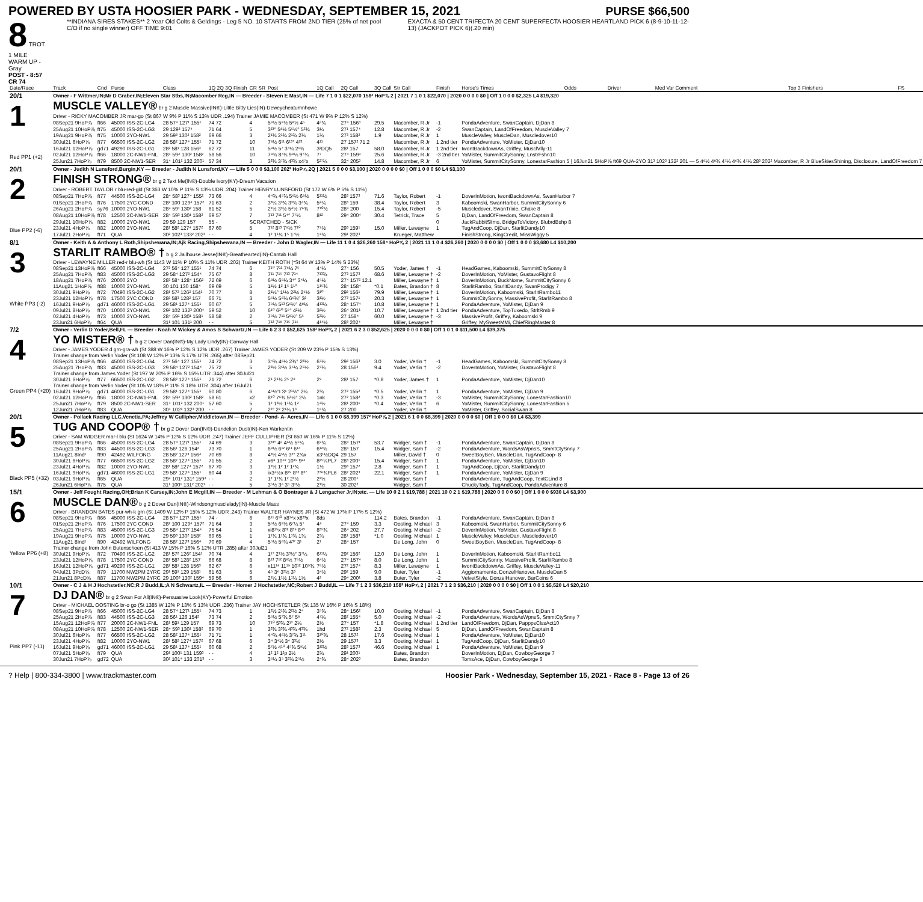POWERED BY USTA HOOSIER PARK - WEDNESDAY, SEPTEMBER 15, 2021
PURSE $66,500
8 TROT
1 MILE
WARM UP - Gray
POST - 8:57 CR 74
**INDIANA SIRES STAKES** 2 Year Old Colts & Geldings - Leg 5 NO. 10 STARTS FROM 2ND TIER (25% of net pool C/O if no single winner) OFF TIME 9:01
EXACTA & 50 CENT TRIFECTA 20 CENT SUPERFECTA HOOSIER HEARTLAND PICK 6 (8-9-10-11-12-13) (JACKPOT PICK 6)(.20 min)
| Date/Race | Track | Cnd | Purse | Class | 1Q 2Q 3Q Finish | CR SR | Post | 1Q Call | 2Q Call | 3Q Call | Str Call | Finish | Horse's Times | Odds | Driver | Med Var Comment | Top 3 Finishers | FS |
| --- | --- | --- | --- | --- | --- | --- | --- | --- | --- | --- | --- | --- | --- | --- | --- | --- | --- | --- |
| 20/1 | Owner - F Wittmer,IN;Mr D Graber,IN;Eleven Star Stbs,IN;Macomber Rcg,IN — Breeder - Steven E Mast,IN — Life 7 1 0 1 $22,070 158² HoP⅞ 2 / 2021 7 1 0 1 $22,070 / 2020 0 0 0 0 $0 / Off 1 0 0 0 $2,325 L4 $19,320 | | | | | | | | | | | | | | | | | |
| 1 Red PP1 (+2) | MUSCLE VALLEY® br g 2 Muscle Massive(IN®)-Little Bitty Lies(IN)-Deweycheatumnhowe | | | | | | | | | | | | | | | | | |
| | Driver - RICKY MACOMBER JR mar-go (St 867 W 9% P 11% S 13% UDR .194) Trainer JAMIE MACOMBER (St 471 W 9% P 12% S 12%) | | | | | | | | | | | | | | | | | |
| | 08Sep21 9HoP⅞ | ft66 | 45000 ISS-2C-LG4 | 28 57⁴ 127¹ 155¹ | 74 72 | 4 | 5⁹½ 5⁸½ 5⁸½ 4⁵ | 4⁶¾ | 27⁴ 156³ | 29.5 | Macomber, R Jr | -1 | PondaAdventure, SwanCaptain, DjDan 8 | | | | | |
| | 25Aug21 10HoP⅞ | ft75 | 45000 ISS-2C-LG3 | 29 129³ 157⁴ | 71 64 | 5 | 3²³° 5⁸½ 5⁵½° 5³¾ | 3¼ | 27¹ 157⁴ | 12.8 | Macomber, R Jr | -2 | SwanCaptain, LandOfFreedom, MuscleValley 7 | | | | | |
| | 19Aug21 9HoP⅞ | ft75 | 10000 2YO-NW1 | 29 59³ 130² 158² | 69 66 | 3 | 2¹¾ 2¹¾ 2¹¾ 2¾ | 1¾ | 27³ 158² | 1.9 | Macomber, R Jr | 1 | MuscleValley, MuscleDan, Muscledover10 | | | | | |
| | 30Jul21 6HoP⅞ | ft77 | 66500 ISS-2C-LG2 | 28 58² 127⁴ 155¹ | 71 72 | 10 | 7⁸½ 6¹¹ 6¹³° 4¹³ | 4¹¹ | 27 157² 71.2 | | Macomber, R Jr | 1 2nd tier | PondaAdventure, YoMister, DjDan10 | | | | | |
| | 16Jul21 12HoP⅞ | gd71 | 49290 ISS-2C-LG1 | 28² 58¹ 128 156³ | 62 72 | 11 | 5⁸½ 5⁷ 3⁴¼ 2¹¾ | 3²DQ5 | 28¹ 157 | 58.0 | Macomber, R Jr | 1 2nd tier | IwontBackdownAs, Griffey, MusclVlly-11 | | | | | |
| | 02Jul21 12HoP⅞ | ft66 | 18000 2C-NW1-FNL | 28⁴ 59⁴ 130² 158² | 58 56 | 10 | 7⁸¾ 8⁷¾ 9⁸¼ 9⁷¾ | 7⁷ | 27⁴ 159⁴ | 25.6 | Macomber, R Jr | -3 2nd tier | YoMister, SummitCitySonny, LnstrFshn10 | | | | | |
| | 25Jun21 7HoP⅞ | ft79 | 8500 2C-NW1-SER | 31⁴ 101² 132 200¹ | 57 34 | 3 | 3³¾ 3⁷¾ 4³¾ x4⁷x | 5²⁷¼ | 32⁴ 205³ | 14.8 | Macomber, R Jr | 6 | YoMister, SummitCitySonny, LonestarFashion 5 / 16Jun21 5HoP⅞ ft69 QUA-2YO 31³ 102³ 132² 201 — 5 4⁸½ 4⁸¾ 4⁷¼ 4⁶¾ 4⁷¼ 28³ 202² Macomber, R Jr BlueSkiesShining, Disclosure, LandOfFreedom 7 | | | | | |
| 20/1 | Owner - Judith N Lunsford,Burgin,KY — Breeder - Judith N Lunsford,KY — Life 5 0 0 0 $3,100 202³ HoP⅞ 2Q / 2021 5 0 0 0 $3,100 / 2020 0 0 0 0 $0 / Off 1 0 0 0 $0 L4 $3,100 | | | | | | | | | | | | | | | | | |
| 2 Blue PP2 (-6) | FINISH STRONG® br g 2 Text Me(IN®)-Double Ivory(KY)-Dream Vacation | | | | | | | | | | | | | | | | | |
| | Driver - ROBERT TAYLOR r blu-red-gld (St 363 W 10% P 11% S 13% UDR .204) Trainer HENRY LUNSFORD (St 172 W 6% P 5% S 11%) | | | | | | | | | | | | | | | | | |
| | 08Sep21 7HoP⅞ | ft77 | 44500 ISS-2C-LG4 | 28⁴ 58³ 127⁴ 155² | 73 66 | 4 | 4⁴¾ 4⁵¾ 5⁶½ 6⁹½ | 5¹¹½ | 28³ 157³ | 71.6 | Taylor, Robert | -1 | DoverInMotion, IwontBackdownAs, SwanHarbor 7 | | | | | |
| | 01Sep21 2HoP⅞ | ft76 | 17500 2YC COND | 28² 100 129⁴ 157² | 71 63 | 2 | 3³¼ 3³¾ 3³¾ 3⁴¾ | 5⁸¼ | 28³ 159 | 38.4 | Taylor, Robert | 3 | Kaboomski, SwanHarbor, SummitCitySonny 6 | | | | | |
| | 26Aug21 2HoP⅞ | sy76 | 10000 2YO-NW1 | 28⁴ 59¹ 130² 158 | 61 52 | 5 | 2¹½ 3³½ 5⁴½ 7⁶¾ | 7¹⁰½ | 28⁴ 200 | 15.4 | Taylor, Robert | -5 | Muscledover, SwanTrixie, Chake 8 | | | | | |
| | 08Aug21 10HoP⅞ | ft78 | 12500 2C-NW1-SER | 28⁴ 59³ 130¹ 158² | 69 57 | 7 | 7¹³ 7¹¹ 5⁴° 7⁷¼ | 8¹² | 29⁴ 200⁴ | 30.4 | Tetrick, Trace | 5 | DjDan, LandOfFreedom, SwanCaptain 8 | | | | | |
| | 29Jul21 10HoP⅞ | ft82 | 10000 2YO-NW1 | 29 59 129 157 | 55 - | SCRATCHED - SICK | | | | | | 0 | JackRabbitSlims, BridgeToVictory, BlubrdBshp 8 | | | | | |
| | 23Jul21 4HoP⅞ | ft82 | 10000 2YO-NW1 | 28¹ 58² 127⁴ 157² | 67 60 | 5 | 7¹² 8¹³ 7⁹½ 7¹⁰ | 7⁹½ | 29³ 159¹ | 15.0 | Miller, Lewayne | 1 | TugAndCoop, DjDan, StarlitDandy10 | | | | | |
| | 17Jul21 2HoP⅞ | ft71 | QUA | 30² 102³ 133² 202³ | - - | 4 | 1² 1¹¾ 1⁵ 1⁷½ | 1⁸¾ | 29¹ 202³ | | Krueger, Matthew | | FinishStrong, KingCredit, MissWiggy 5 | | | | | |
| 8/1 | Owner - Keith A & Anthony L Roth,Shipshewana,IN;Ajk Racing,Shipshewana,IN — Breeder - John D Wagler,IN — Life 11 1 0 4 $26,260 158⁴ HoP⅞ 2 / 2021 11 1 0 4 $26,260 / 2020 0 0 0 0 $0 / Off 1 0 0 0 $3,680 L4 $10,200 | | | | | | | | | | | | | | | | | |
| 3 White PP3 (-2) | STARLIT RAMBO® † b g 2 Jailhouse Jesse(IN®)-Greathearted(IN)-Cantab Hall | | | | | | | | | | | | | | | | | |
| | Driver - LEWAYNE MILLER red-r blu-wh (St 1143 W 11% P 10% S 11% UDR .202) Trainer KEITH ROTH (*St 64 W 13% P 14% S 23%) | | | | | | | | | | | | | | | | | |
| | 08Sep21 13HoP⅞ | ft66 | 45000 ISS-2C-LG4 | 27² 56⁴ 127 155¹ | 74 74 | 6 | 7¹⁰ 7¹¹ 7⁶¼ 7⁵ | 4⁴¼ | 27⁴ 156 | 50.5 | Yoder, James † | -1 | HeadGames, Kaboomski, SummitCitySonny 8 | | | | | |
| | 25Aug21 7HoP⅞ | ft83 | 45000 ISS-2C-LG3 | 29 58⁴ 127² 154⁴ | 75 67 | 8 | 7¹¹ 7¹⁵ 7¹³ 7¹⁴ | 7¹³¾ | 27³ 157³ | 68.6 | Miller, Lewayne † | -2 | DoverInMotion, YoMister, GustavoFlight 8 | | | | | |
| | 18Aug21 7HoP⅞ | ft76 | 20000 2YO | 28³ 58⁴ 128⁴ 156² | 72 69 | 6 | 6⁸½ 6⁹¼ 3⁴° 3⁴¼ | 4⁵½ | 27⁴ 157² 12.1 | | Miller, Lewayne † | 1 | DoverInMotion, BuckNome, SummitCitySonny 6 | | | | | |
| | 11Aug21 1HoP⅞ | ft88 | 10000 2YO-NW1 | 30 101 130 158⁴ | 69 69 | 5 | 1¹½ 1² 1⁵ 1¹⁰ | 1¹⁵¾ | 28⁴ 158⁴ | *0.1 | Bates, Brandon † | 8 | StarlitRambo, StarlitDandy, SwanProdigy 7 | | | | | |
| | 30Jul21 9HoP⅞ | ft72 | 70490 ISS-2C-LG2 | 28¹ 57² 126² 154¹ | 70 77 | 8 | 2¹¼° 1¹½ 2²½ 2⁶½ | 3¹⁰ | 29² 156¹ | 79.9 | Miller, Lewayne † | 1 | DoverInMotion, Kaboomski, StarlitRambo11 | | | | | |
| | 23Jul21 12HoP⅞ | ft78 | 17500 2YC COND | 28² 58³ 128² 157 | 66 71 | 3 | 5⁶½ 5⁸¾ 6⁶¾° 3² | 3¹½ | 27³ 157¹ | 20.3 | Miller, Lewayne † | 1 | SummitCitySonny, MassiveProfit, StarlitRambo 8 | | | | | |
| | 16Jul21 9HoP⅞ | gd71 | 46000 ISS-2C-LG1 | 29 58¹ 127⁴ 155¹ | 60 67 | 5 | 7⁹½ 5¹³ 5⁶½° 4⁸½ | 4¹³¼ | 28⁴ 157⁴ | 10.8 | Miller, Lewayne † | 1 | PondaAdventure, YoMister, DjDan 9 | | | | | |
| | 09Jul21 8HoP⅞ | ft70 | 10000 2YO-NW1 | 29² 102 132³ 200⁴ | 59 52 | 10 | 6¹⁰ 6¹⁰ 5⁵° 4²½ | 3²½ | 26⁴ 201¹ | 10.7 | Miller, Lewayne † | 1 2nd tier | PondaAdventure, TopTuxedo, StrltRmb 9 | | | | | |
| | 02Jul21 4HoP⅞ | ft73 | 10000 2YO-NW1 | 28⁴ 59¹ 130¹ 158¹ | 58 58 | 2 | 7⁹½ 7¹¹ 5⁸½° 5⁵ | 5³½ | 27 158⁴ | 60.0 | Miller, Lewayne † | -3 | MassiveProfit, Griffey, Kaboomski 9 | | | | | |
| | 23Jun21 6HoP⅞ | ft64 | QUA | 31¹ 101 131¹ 200 | - - | 5 | 7¹² 7¹⁸ 7¹⁵ 7¹⁶ | 4¹⁴½ | 28³ 202⁴ | | Miller, Lewayne † | | Griffey, MySweetMMi, ChiefRingMaster 8 | | | | | |
| 7/2 | Owner - Verlin D Yoder,Bell,FL — Breeder - Noah M Wickey & Amos S Schwartz,IN — Life 6 2 3 0 $52,625 158² HoP⅞ 2 / 2021 6 2 3 0 $52,625 / 2020 0 0 0 0 $0 / Off 1 0 1 0 $11,500 L4 $39,375 | | | | | | | | | | | | | | | | | |
| 4 Green PP4 (+20) | YO MISTER® † b g 2 Dover Dan(IN®)-My Lady Lindy(IN)-Conway Hall | | | | | | | | | | | | | | | | | |
| | Driver - JAMES YODER d grn-gra-wh (St 388 W 16% P 12% S 12% UDR .267) Trainer JAMES YODER (St 209 W 23% P 15% S 13%) | | | | | | | | | | | | | | | | | |
| | Trainer change from Verlin Yoder (St 108 W 12% P 13% S 17% UTR .265) after 08Sep21 | | | | | | | | | | | | | | | | | |
| | 08Sep21 13HoP⅞ | ft66 | 45000 ISS-2C-LG4 | 27² 56⁴ 127 155¹ | 74 72 | 3 | 3⁴¾ 4⁶½ 2¾° 2²½ | 6⁷½ | 29² 156³ | 3.0 | Yoder, Verlin † | -1 | HeadGames, Kaboomski, SummitCitySonny 8 | | | | | |
| | 25Aug21 7HoP⅞ | ft83 | 45000 ISS-2C-LG3 | 29 58⁴ 127² 154⁴ | 75 72 | 5 | 2²½ 3⁵½ 3⁵¼ 2⁵½ | 2⁷¾ | 28 156² | 9.4 | Yoder, Verlin † | -2 | DoverInMotion, YoMister, GustavoFlight 8 | | | | | |
| | Trainer change from James Yoder (St 197 W 20% P 16% S 15% UTR .344) after 30Jul21 | | | | | | | | | | | | | | | | | |
| | 30Jul21 6HoP⅞ | ft77 | 66500 ISS-2C-LG2 | 28 58² 127⁴ 155¹ | 71 72 | 6 | 2¹ 2¹¾ 2⁵ 2⁸ | 2⁹ | 28¹ 157 | *0.8 | Yoder, James † | 1 | PondaAdventure, YoMister, DjDan10 | | | | | |
| | Trainer change from Verlin Yoder (St 105 W 18% P 11% S 18% UTR .304) after 16Jul21 | | | | | | | | | | | | | | | | | |
| | 16Jul21 9HoP⅞ | gd71 | 46000 ISS-2C-LG1 | 29 58¹ 127⁴ 155¹ | 60 80 | 6 | 4⁶½°I 3⁶ 2¹½° 2¼ | 2¾ | 27² 155² | *0.5 | Yoder, Verlin † | 1 | PondaAdventure, YoMister, DjDan 9 | | | | | |
| | 02Jul21 12HoP⅞ | ft66 | 18000 2C-NW1-FNL | 28⁴ 59⁴ 130² 158² | 58 61 | x2 | 8¹⁰ 7⁶¾ 5³½° 2¼ | 1nk | 27² 158² | *0.3 | Yoder, Verlin † | -3 | YoMister, SummitCitySonny, LonestarFashion10 | | | | | |
| | 25Jun21 7HoP⅞ | ft79 | 8500 2C-NW1-SER | 31⁴ 101² 132 200¹ | 57 60 | 5 | 1² 1³½ 1¹¾ 1² | 1²½ | 28¹ 200¹ | *0.4 | Yoder, Verlin † | 6 | YoMister, SummitCitySonny, LonestarFashion 5 | | | | | |
| | 12Jun21 7HoP⅞ | ft83 | QUA | 30⁴ 102¹ 132³ 200 | - - | 7 | 2²° 2² 2¹¾ 1³ | 1⁶¾ | 27 200 | | Yoder, Verlin † | | YoMister, Griffey, SocialSwan 8 | | | | | |
| 20/1 | Owner - Pollack Racing LLC,Venetia,PA;Jeffrey W Cullipher,Middletown,IN — Breeder - Pond- A- Acres,IN — Life 6 1 0 0 $8,399 157² HoP⅞ 2 / 2021 6 1 0 0 $8,399 / 2020 0 0 0 0 $0 / Off 1 0 0 0 $0 L4 $3,399 | | | | | | | | | | | | | | | | | |
| 5 Black PP5 (+32) | TUG AND COOP® † br g 2 Dover Dan(IN®)-Dandelion Dust(IN)-Ken Warkentin | | | | | | | | | | | | | | | | | |
| | Driver - SAM WIDGER mar-l blu (St 1624 W 14% P 12% S 12% UDR .247) Trainer JEFF CULLIPHER (St 650 W 16% P 11% S 12%) | | | | | | | | | | | | | | | | | |
| | 08Sep21 9HoP⅞ | ft66 | 45000 ISS-2C-LG4 | 28 57⁴ 127¹ 155¹ | 74 69 | 3 | 3³³° 4⁶ 4⁶½ 5⁵¼ | 6⁹¾ | 28⁴ 157¹ | 53.7 | Widger, Sam † | -1 | PondaAdventure, SwanCaptain, DjDan 8 | | | | | |
| | 25Aug21 2HoP⅞ | ft83 | 44500 ISS-2C-LG3 | 28 56¹ 126 154² | 73 70 | 1 | 6⁸½ 6¹² 6¹¹ 6¹⁴ | 6¹²¾ | 28⁴ 157 | 15.4 | Widger, Sam † | -2 | PondaAdventure, WordsAsWpnsS, SmmtCtySnny 7 | | | | | |
| | 11Aug21 8Ind¹ | ft90 | 42492 WILFONG | 28 58² 127³ 156⁴ | 70 69 | 8 | 4³½ 4⁵½ 3²° 2¾x | x3¹½DQ4 | 29 157 | | Miller, David † | 0 | SweetBoyBen, MuscleDan, TugAndCoop- 8 | | | | | |
| | 30Jul21 6HoP⅞ | ft77 | 66500 ISS-2C-LG2 | 28 58² 127⁴ 155¹ | 71 55 | 2 | x6⁸ 10¹⁸ 10¹⁹ 9²⁴ | 8²⁵¼PL7 | 28³ 200¹ | 15.4 | Widger, Sam † | 1 | PondaAdventure, YoMister, DjDan10 | | | | | |
| | 23Jul21 4HoP⅞ | ft82 | 10000 2YO-NW1 | 28¹ 58² 127⁴ 157² | 67 70 | 3 | 1²½ 1² 1² 1²¾ | 1½ | 29³ 157² | 2.8 | Widger, Sam † | 1 | TugAndCoop, DjDan, StarlitDandy10 | | | | | |
| | 16Jul21 9HoP⅞ | gd71 | 46000 ISS-2C-LG1 | 29 58¹ 127⁴ 155¹ | 60 44 | 3 | ix3⁴½x 8²⁹ 8³² 8³⁷ | 7³⁶¾PL6 | 28² 202³ | 22.1 | Widger, Sam † | 1 | PondaAdventure, YoMister, DjDan 9 | | | | | |
| | 03Jul21 9HoP⅞ | ft65 | QUA | 29⁴ 101² 131² 159⁴ | - - | 2 | 1² 1¹¾ 1² 2¹½ | 2²½ | 28 200¹ | | Widger, Sam † | | PondaAdventure, TugAndCoop, TextCLind 8 | | | | | |
| | 26Jun21 6HoP⅞ | ft75 | QUA | 31¹ 100¹ 131² 202¹ | - - | 5 | 3⁵½ 3⁶ 3⁵ 3¹½ | 2¹½ | 30 202² | | Widger, Sam † | | ChuckyTady, TugAndCoop, PondaAdventure 8 | | | | | |
| 15/1 | Owner - Jeff Fought Racing,OH;Brian K Carsey,IN;John E Mcgill,IN — Breeder - M Lehman & O Bontrager & J Lengacher Jr,IN;etc. — Life 10 0 2 1 $19,788 / 2021 10 0 2 1 $19,788 / 2020 0 0 0 0 $0 / Off 1 0 0 0 $930 L4 $3,900 | | | | | | | | | | | | | | | | | |
| 6 Yellow PP6 (+8) | MUSCLE DAN® b g 2 Dover Dan(IN®)-Windsongmusclelady(IN)-Muscle Mass | | | | | | | | | | | | | | | | | |
| | Driver - BRANDON BATES pur-wh-k grn (St 1409 W 12% P 15% S 12% UDR .243) Trainer WALTER HAYNES JR (St 472 W 17% P 17% S 12%) | | | | | | | | | | | | | | | | | |
| | 08Sep21 9HoP⅞ | ft66 | 45000 ISS-2C-LG4 | 28 57⁴ 127¹ 155¹ | 74 - | 6 | 6¹¹ 6¹⁰ x8¹⁴x x8³³x | 8ds | | 114.2 | Bates, Brandon | -1 | PondaAdventure, SwanCaptain, DjDan 8 | | | | | |
| | 01Sep21 2HoP⅞ | ft76 | 17500 2YC COND | 28² 100 129⁴ 157² | 71 64 | 3 | 5⁶½ 6⁸½ 6⁷¼ 5⁷ | 4⁸ | 27⁴ 159 | 3.3 | Oosting, Michael | 3 | Kaboomski, SwanHarbor, SummitCitySonny 6 | | | | | |
| | 25Aug21 7HoP⅞ | ft83 | 45000 ISS-2C-LG3 | 29 58⁴ 127² 154⁴ | 75 54 | 1 | xi8¹⁵x 8³² 8³⁹ 8⁴³ | 8³⁵¾ | 26⁴ 202 | 27.7 | Oosting, Michael | -2 | DoverInMotion, YoMister, GustavoFlight 8 | | | | | |
| | 19Aug21 9HoP⅞ | ft75 | 10000 2YO-NW1 | 29 59³ 130² 158² | 69 65 | 1 | 1¹¾ 1¹¾ 1¹¾ 1¾ | 2¾ | 28¹ 158³ | *1.0 | Oosting, Michael | 1 | MuscleValley, MuscleDan, Muscledover10 | | | | | |
| | 11Aug21 8Ind¹ | ft90 | 42492 WILFONG | 28 58² 127³ 156⁴ | 70 69 | 4 | 5⁵½ 5⁶¾ 4³° 3¹ | 2¹ | 28⁴ 157 | | De Long, John | 0 | SweetBoyBen, MuscleDan, TugAndCoop- 8 | | | | | |
| | Trainer change from John Butenschoen (St 413 W 15% P 16% S 12% UTR .285) after 30Jul21 | | | | | | | | | | | | | | | | | |
| | 30Jul21 9HoP⅞ | ft72 | 70490 ISS-2C-LG2 | 28¹ 57² 126² 154¹ | 70 74 | 4 | 1¹° 2¹½ 3³½° 3⁷¼ | 6¹¹¼ | 29² 156² | 12.0 | De Long, John | 1 | DoverInMotion, Kaboomski, StarlitRambo11 | | | | | |
| | 23Jul21 12HoP⅞ | ft78 | 17500 2YC COND | 28² 58³ 128² 157 | 66 68 | 8 | 8¹³ 7¹² 8⁸½ 7⁶½ | 6⁴½ | 27⁴ 157⁴ | 8.0 | De Long, John | 1 | SummitCitySonny, MassiveProfit, StarlitRambo 8 | | | | | |
| | 16Jul21 12HoP⅞ | gd71 | 49290 ISS-2C-LG1 | 28² 58¹ 128 156³ | 62 67 | 6 | x11¹⁸ 11¹⁹ 10¹² 10⁹¾ | 7⁶½ | 27² 157⁴ | 8.3 | Miller, Lewayne | 1 | IwontBackdownAs, Griffey, MuscleValley-11 | | | | | |
| | 04Jul21 3PcD⅝ | ft79 | 11700 NW2PM 2YRC | 29¹ 59¹ 129 158¹ | 61 63 | 5 | 4⁵ 3⁶ 3³½ 3³ | 3⁴½ | 29² 159 | 9.0 | Buter, Tyler | -1 | Aggiornamento, DonzelHanover, MuscleDan 5 | | | | | |
| | 21Jun21 8PcD⅝ | ft87 | 11700 NW2PM 2YRC | 29 100³ 130² 159⁴ | 59 56 | 6 | 2¹¼ 1¹½ 1¹¼ 1½ | 4² | 29⁴ 200¹ | 3.8 | Buter, Tyler | -2 | VelvetStyle, DonzelHanover, BarCoins 6 | | | | | |
| 10/1 | Owner - C J & H J Hochstetler,NC;R J Budd,IL;A N Schwartz,IL — Breeder - Homer J Hochstetler,NC;Robert J Budd,IL — Life 7 1 2 3 $36,210 158² HoP⅞ 2 / 2021 7 1 2 3 $36,210 / 2020 0 0 0 0 $0 / Off 1 0 0 1 $5,520 L4 $20,210 | | | | | | | | | | | | | | | | | |
| 7 Pink PP7 (-11) | DJ DAN® br g 2 Swan For All(IN®)-Persuasive Look(KY)-Powerful Emotion | | | | | | | | | | | | | | | | | |
| | Driver - MICHAEL OOSTING br-o go (St 1385 W 12% P 13% S 13% UDR .236) Trainer JAY HOCHSTETLER (St 135 W 16% P 16% S 18%) | | | | | | | | | | | | | | | | | |
| | 08Sep21 9HoP⅞ | ft66 | 45000 ISS-2C-LG4 | 28 57⁴ 127¹ 155¹ | 74 73 | 1 | 1²½ 2¹¾ 2²½ 2⁴ | 3⁵¾ | 28⁴ 156² | 10.0 | Oosting, Michael | -1 | PondaAdventure, SwanCaptain, DjDan 8 | | | | | |
| | 25Aug21 2HoP⅞ | ft83 | 44500 ISS-2C-LG3 | 28 56¹ 126 154² | 73 74 | 2 | 5⁶½ 5⁷¾ 5⁷ 5⁸ | 4⁷¼ | 28² 155⁴ | 5.0 | Oosting, Michael | -2 | PondaAdventure, WordsAsWpnsS, SmmtCtySnny 7 | | | | | |
| | 15Aug21 12HoP⅞ | ft77 | 20000 2C-NW1-FNL | 28¹ 59¹ 129 157 | 69 73 | 10 | 7¹⁰ 5³¾ 2¹° 2¼ | 2½ | 27⁴ 157 | *1.8 | Oosting, Michael | 1 2nd tier | LandOfFreedom, DjDan, PapppsClssAct10 | | | | | |
| | 08Aug21 10HoP⅞ | ft78 | 12500 2C-NW1-SER | 28⁴ 59³ 130¹ 158² | 69 70 | 1 | 3³¾ 3³¾ 4³¾ 4³¾ | 1hd | 27² 158² | 2.3 | Oosting, Michael | 5 | DjDan, LandOfFreedom, SwanCaptain 8 | | | | | |
| | 30Jul21 6HoP⅞ | ft77 | 66500 ISS-2C-LG2 | 28 58² 127⁴ 155¹ | 71 71 | 1 | 4⁴¾ 4⁶½ 3⁷¾ 3¹¹ | 3¹⁰¾ | 28 157² | 17.6 | Oosting, Michael | 1 | PondaAdventure, YoMister, DjDan10 | | | | | |
| | 23Jul21 4HoP⅞ | ft82 | 10000 2YO-NW1 | 28¹ 58² 127⁴ 157² | 67 68 | 6 | 3⁴ 3⁴½ 3⁴ 3³½ | 2½ | 29 157³ | 3.3 | Oosting, Michael | 1 | TugAndCoop, DjDan, StarlitDandy10 | | | | | |
| | 16Jul21 9HoP⅞ | gd71 | 46000 ISS-2C-LG1 | 29 58¹ 127⁴ 155¹ | 60 68 | 2 | 5⁷½ 4¹⁰ 4⁵¾ 5⁹½ | 3¹²½ | 28³ 157³ | 46.6 | Oosting, Michael | 1 | PondaAdventure, YoMister, DjDan 9 | | | | | |
| | 07Jul21 5HoP⅞ | ft79 | QUA | 29¹ 100¹ 131 159³ | - - | 4 | 1² 1² 1²p 2½ | 2¾ | 29¹ 200¹ | | Bates, Brandon | | DoverInMotion, DjDan, CowboyGeorge 7 | | | | | |
| | 30Jun21 7HoP⅞ | gd72 | QUA | 30² 101⁴ 133 201³ | - - | 3 | 3⁶¼ 3⁵ 3³¾ 2⁵½ | 2⁴¾ | 28⁴ 202³ | | Bates, Brandon | | TomsAce, DjDan, CowboyGeorge 6 | | | | | |
? Help | 800-334-3800 | www.trackmaster.com
Hoosier Park - Wednesday, September 15, 2021 - Race 8 - Page 13 of 26